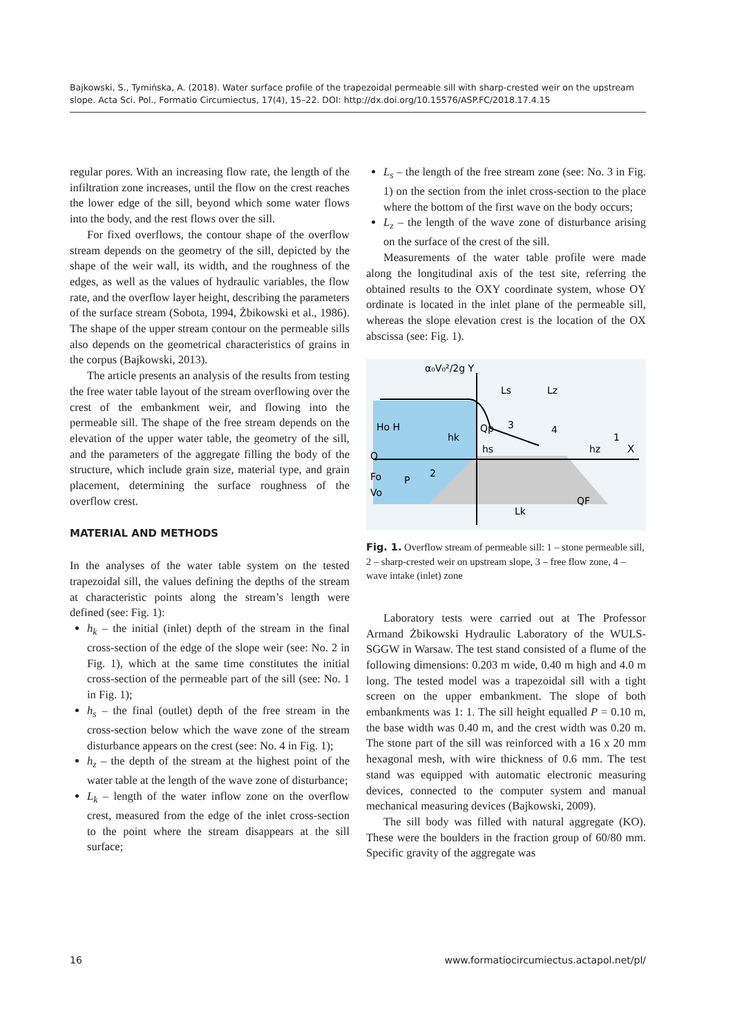Bajkowski, S., Tymińska, A. (2018). Water surface profile of the trapezoidal permeable sill with sharp-crested weir on the upstream slope. Acta Sci. Pol., Formatio Circumiectus, 17(4), 15–22. DOI: http://dx.doi.org/10.15576/ASP.FC/2018.17.4.15
regular pores. With an increasing flow rate, the length of the infiltration zone increases, until the flow on the crest reaches the lower edge of the sill, beyond which some water flows into the body, and the rest flows over the sill.
For fixed overflows, the contour shape of the overflow stream depends on the geometry of the sill, depicted by the shape of the weir wall, its width, and the roughness of the edges, as well as the values of hydraulic variables, the flow rate, and the overflow layer height, describing the parameters of the surface stream (Sobota, 1994, Żbikowski et al., 1986). The shape of the upper stream contour on the permeable sills also depends on the geometrical characteristics of grains in the corpus (Bajkowski, 2013).
The article presents an analysis of the results from testing the free water table layout of the stream overflowing over the crest of the embankment weir, and flowing into the permeable sill. The shape of the free stream depends on the elevation of the upper water table, the geometry of the sill, and the parameters of the aggregate filling the body of the structure, which include grain size, material type, and grain placement, determining the surface roughness of the overflow crest.
MATERIAL AND METHODS
In the analyses of the water table system on the tested trapezoidal sill, the values defining the depths of the stream at characteristic points along the stream’s length were defined (see: Fig. 1):
h<sub>k</sub> – the initial (inlet) depth of the stream in the final cross-section of the edge of the slope weir (see: No. 2 in Fig. 1), which at the same time constitutes the initial cross-section of the permeable part of the sill (see: No. 1 in Fig. 1);
h<sub>s</sub> – the final (outlet) depth of the free stream in the cross-section below which the wave zone of the stream disturbance appears on the crest (see: No. 4 in Fig. 1);
h<sub>z</sub> – the depth of the stream at the highest point of the water table at the length of the wave zone of disturbance;
L<sub>k</sub> – length of the water inflow zone on the overflow crest, measured from the edge of the inlet cross-section to the point where the stream disappears at the sill surface;
L<sub>s</sub> – the length of the free stream zone (see: No. 3 in Fig. 1) on the section from the inlet cross-section to the place where the bottom of the first wave on the body occurs;
L<sub>z</sub> – the length of the wave zone of disturbance arising on the surface of the crest of the sill.
Measurements of the water table profile were made along the longitudinal axis of the test site, referring the obtained results to the OXY coordinate system, whose OY ordinate is located in the inlet plane of the permeable sill, whereas the slope elevation crest is the location of the OX abscissa (see: Fig. 1).
α₀V₀²/2g Y
Ls
Lz
Ho H
hk
Qp
3
4
hs
hz
1
X
Q
Fo
P
2
Vo
QF
Lk
Fig. 1. Overflow stream of permeable sill: 1 – stone permeable sill, 2 – sharp-crested weir on upstream slope, 3 – free flow zone, 4 – wave intake (inlet) zone
Laboratory tests were carried out at The Professor Armand Żbikowski Hydraulic Laboratory of the WULS-SGGW in Warsaw. The test stand consisted of a flume of the following dimensions: 0.203 m wide, 0.40 m high and 4.0 m long. The tested model was a trapezoidal sill with a tight screen on the upper embankment. The slope of both embankments was 1: 1. The sill height equalled P = 0.10 m, the base width was 0.40 m, and the crest width was 0.20 m. The stone part of the sill was reinforced with a 16 x 20 mm hexagonal mesh, with wire thickness of 0.6 mm. The test stand was equipped with automatic electronic measuring devices, connected to the computer system and manual mechanical measuring devices (Bajkowski, 2009).
The sill body was filled with natural aggregate (KO). These were the boulders in the fraction group of 60/80 mm. Specific gravity of the aggregate was
16 www.formatiocircumiectus.actapol.net/pl/